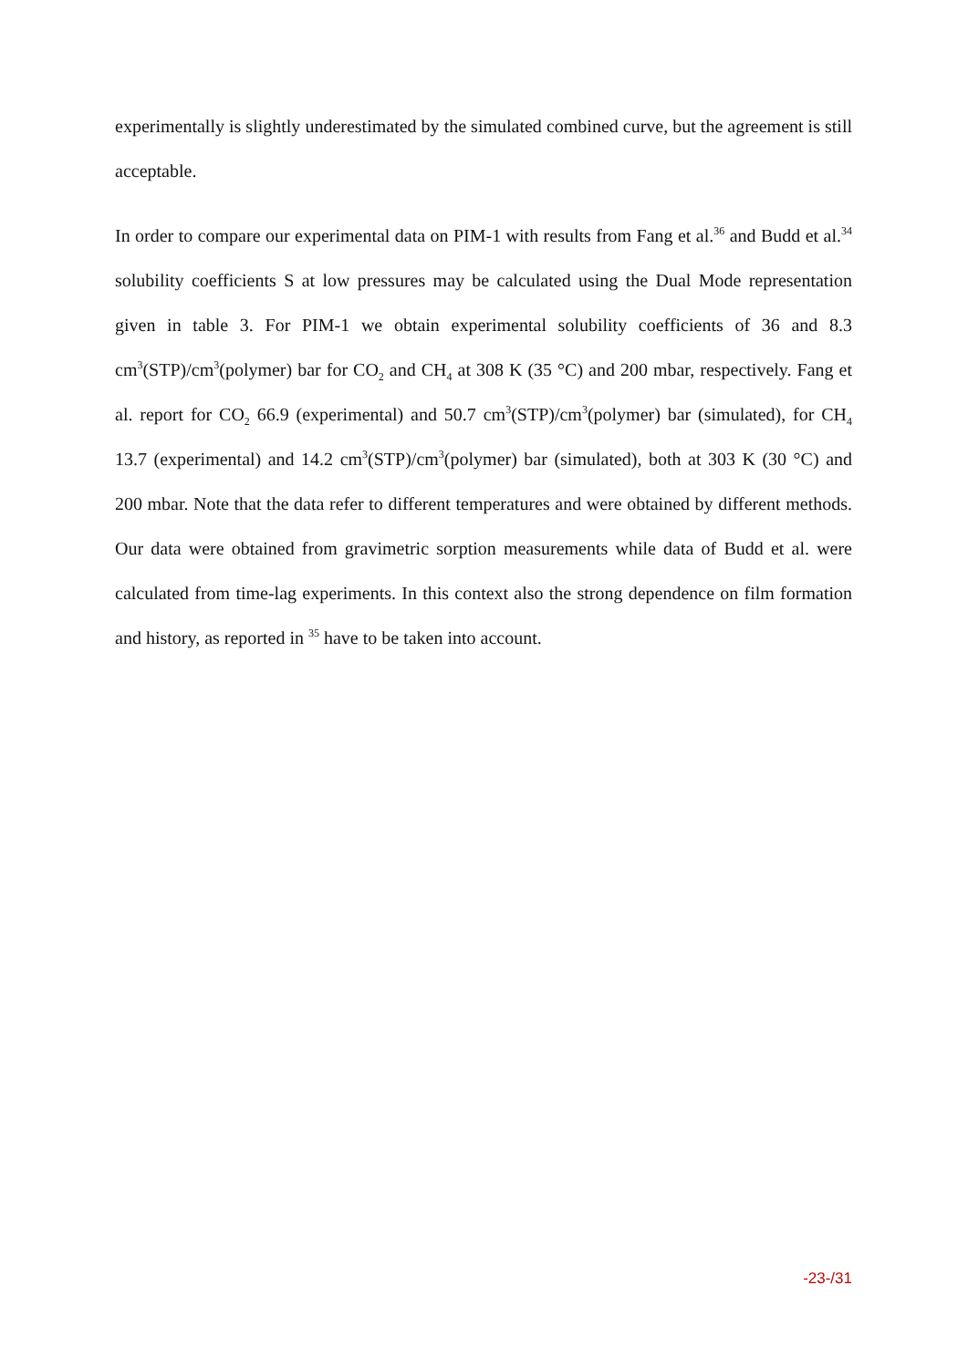experimentally is slightly underestimated by the simulated combined curve, but the agreement is still acceptable.
In order to compare our experimental data on PIM-1 with results from Fang et al.<sup>36</sup> and Budd et al.<sup>34</sup> solubility coefficients S at low pressures may be calculated using the Dual Mode representation given in table 3. For PIM-1 we obtain experimental solubility coefficients of 36 and 8.3 cm<sup>3</sup>(STP)/cm<sup>3</sup>(polymer) bar for CO<sub>2</sub> and CH<sub>4</sub> at 308 K (35 °C) and 200 mbar, respectively. Fang et al. report for CO<sub>2</sub> 66.9 (experimental) and 50.7 cm<sup>3</sup>(STP)/cm<sup>3</sup>(polymer) bar (simulated), for CH<sub>4</sub> 13.7 (experimental) and 14.2 cm<sup>3</sup>(STP)/cm<sup>3</sup>(polymer) bar (simulated), both at 303 K (30 °C) and 200 mbar. Note that the data refer to different temperatures and were obtained by different methods. Our data were obtained from gravimetric sorption measurements while data of Budd et al. were calculated from time-lag experiments. In this context also the strong dependence on film formation and history, as reported in <sup>35</sup> have to be taken into account.
-23-/31